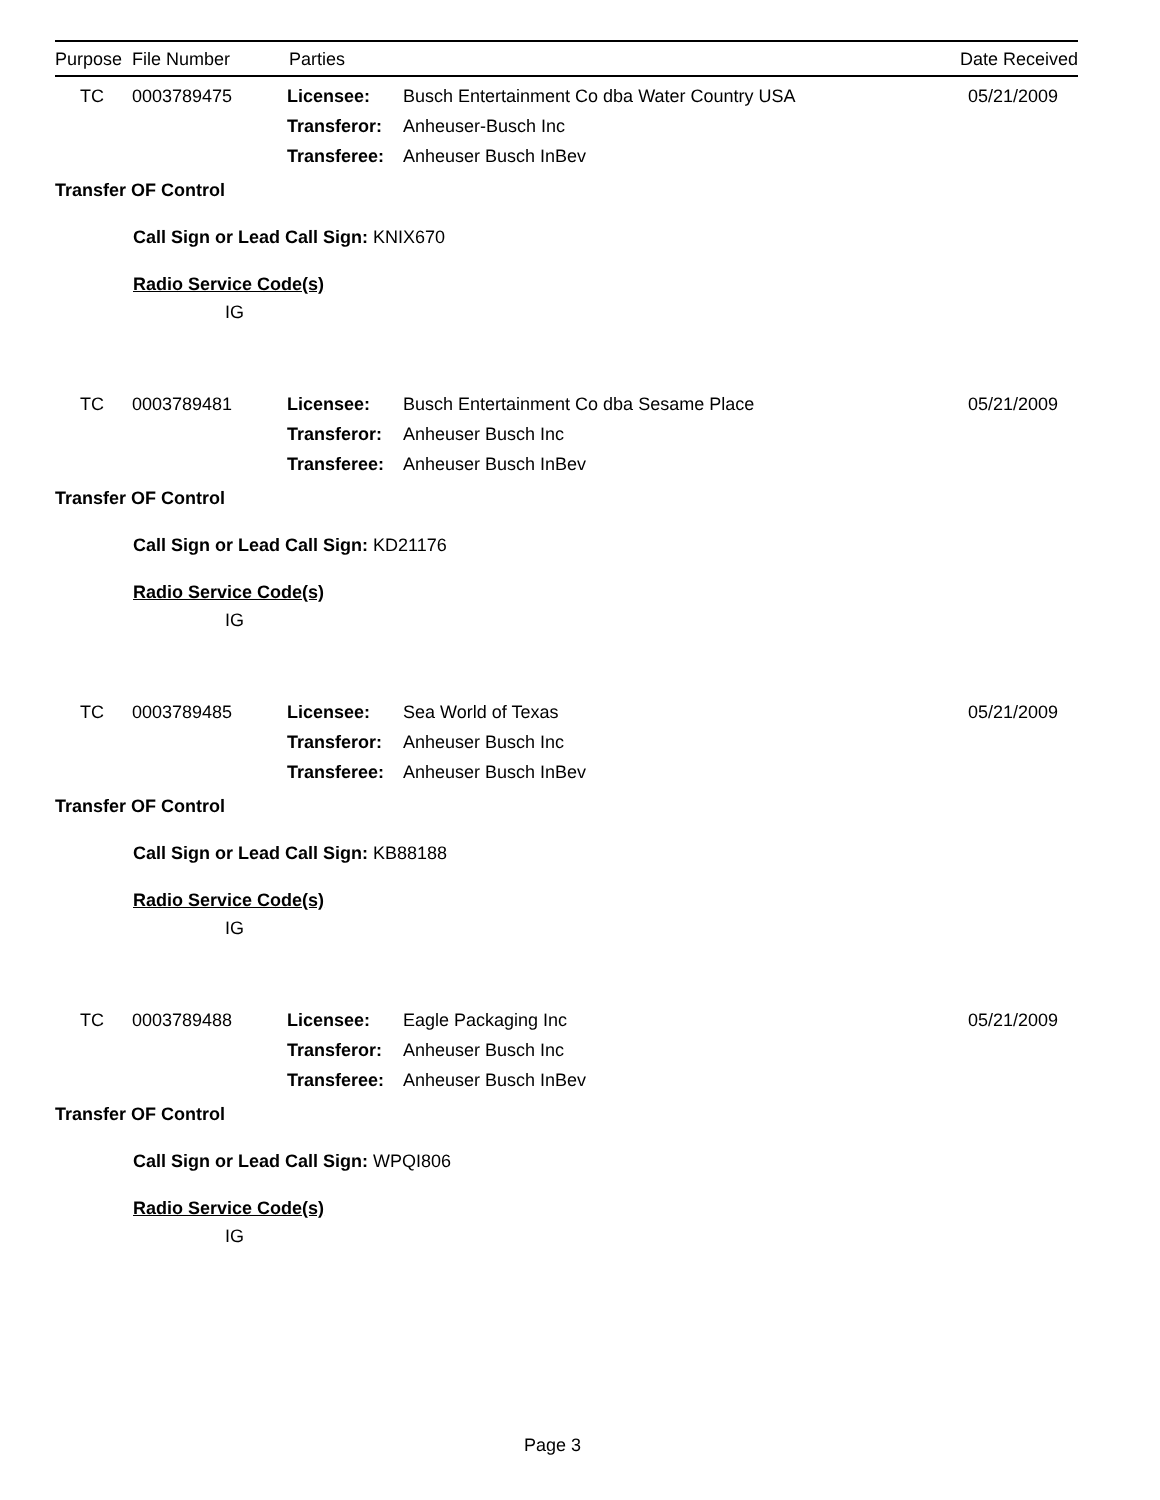Purpose File Number Parties Date Received
TC 0003789475 Licensee: Busch Entertainment Co dba Water Country USA 05/21/2009
Transferor: Anheuser-Busch Inc
Transferee: Anheuser Busch InBev
Transfer OF Control
Call Sign or Lead Call Sign: KNIX670
Radio Service Code(s)
IG
TC 0003789481 Licensee: Busch Entertainment Co dba Sesame Place 05/21/2009
Transferor: Anheuser Busch Inc
Transferee: Anheuser Busch InBev
Transfer OF Control
Call Sign or Lead Call Sign: KD21176
Radio Service Code(s)
IG
TC 0003789485 Licensee: Sea World of Texas 05/21/2009
Transferor: Anheuser Busch Inc
Transferee: Anheuser Busch InBev
Transfer OF Control
Call Sign or Lead Call Sign: KB88188
Radio Service Code(s)
IG
TC 0003789488 Licensee: Eagle Packaging Inc 05/21/2009
Transferor: Anheuser Busch Inc
Transferee: Anheuser Busch InBev
Transfer OF Control
Call Sign or Lead Call Sign: WPQI806
Radio Service Code(s)
IG
Page 3